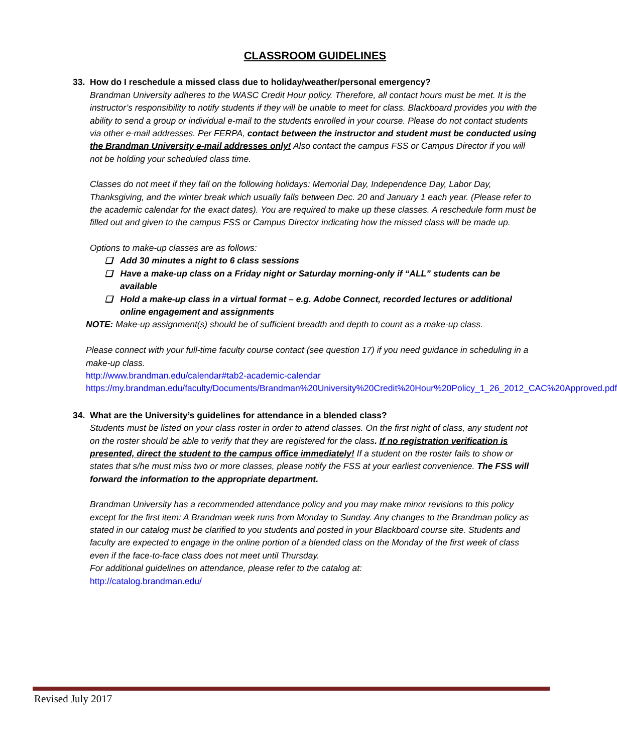CLASSROOM GUIDELINES
33. How do I reschedule a missed class due to holiday/weather/personal emergency?
Brandman University adheres to the WASC Credit Hour policy. Therefore, all contact hours must be met. It is the instructor’s responsibility to notify students if they will be unable to meet for class. Blackboard provides you with the ability to send a group or individual e-mail to the students enrolled in your course. Please do not contact students via other e-mail addresses. Per FERPA, contact between the instructor and student must be conducted using the Brandman University e-mail addresses only! Also contact the campus FSS or Campus Director if you will not be holding your scheduled class time.
Classes do not meet if they fall on the following holidays: Memorial Day, Independence Day, Labor Day, Thanksgiving, and the winter break which usually falls between Dec. 20 and January 1 each year. (Please refer to the academic calendar for the exact dates). You are required to make up these classes. A reschedule form must be filled out and given to the campus FSS or Campus Director indicating how the missed class will be made up.
Options to make-up classes are as follows:
❑ Add 30 minutes a night to 6 class sessions
❑ Have a make-up class on a Friday night or Saturday morning-only if “ALL” students can be available
❑ Hold a make-up class in a virtual format – e.g. Adobe Connect, recorded lectures or additional online engagement and assignments
NOTE: Make-up assignment(s) should be of sufficient breadth and depth to count as a make-up class.
Please connect with your full-time faculty course contact (see question 17) if you need guidance in scheduling in a make-up class.
http://www.brandman.edu/calendar#tab2-academic-calendar
https://my.brandman.edu/faculty/Documents/Brandman%20University%20Credit%20Hour%20Policy_1_26_2012_CAC%20Approved.pdf
34. What are the University’s guidelines for attendance in a blended class?
Students must be listed on your class roster in order to attend classes. On the first night of class, any student not on the roster should be able to verify that they are registered for the class. If no registration verification is presented, direct the student to the campus office immediately! If a student on the roster fails to show or states that s/he must miss two or more classes, please notify the FSS at your earliest convenience. The FSS will forward the information to the appropriate department.
Brandman University has a recommended attendance policy and you may make minor revisions to this policy except for the first item: A Brandman week runs from Monday to Sunday. Any changes to the Brandman policy as stated in our catalog must be clarified to you students and posted in your Blackboard course site. Students and faculty are expected to engage in the online portion of a blended class on the Monday of the first week of class even if the face-to-face class does not meet until Thursday.
For additional guidelines on attendance, please refer to the catalog at:
http://catalog.brandman.edu/
Revised July 2017